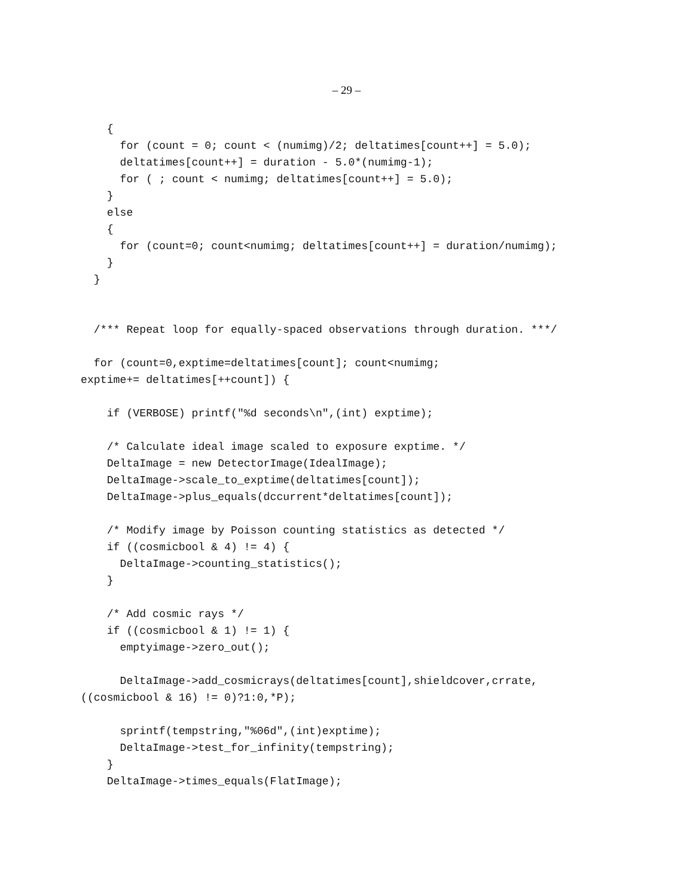– 29 –
    {
      for (count = 0; count < (numimg)/2; deltatimes[count++] = 5.0);
      deltatimes[count++] = duration - 5.0*(numimg-1);
      for ( ; count < numimg; deltatimes[count++] = 5.0);
    }
    else
    {
      for (count=0; count<numimg; deltatimes[count++] = duration/numimg);
    }
  }


  /*** Repeat loop for equally-spaced observations through duration. ***/

  for (count=0,exptime=deltatimes[count]; count<numimg;
exptime+= deltatimes[++count]) {

    if (VERBOSE) printf("%d seconds\n",(int) exptime);

    /* Calculate ideal image scaled to exposure exptime. */
    DeltaImage = new DetectorImage(IdealImage);
    DeltaImage->scale_to_exptime(deltatimes[count]);
    DeltaImage->plus_equals(dccurrent*deltatimes[count]);

    /* Modify image by Poisson counting statistics as detected */
    if ((cosmicbool & 4) != 4) {
      DeltaImage->counting_statistics();
    }

    /* Add cosmic rays */
    if ((cosmicbool & 1) != 1) {
      emptyimage->zero_out();

      DeltaImage->add_cosmicrays(deltatimes[count],shieldcover,crrate,
((cosmicbool & 16) != 0)?1:0,*P);

      sprintf(tempstring,"%06d",(int)exptime);
      DeltaImage->test_for_infinity(tempstring);
    }
    DeltaImage->times_equals(FlatImage);